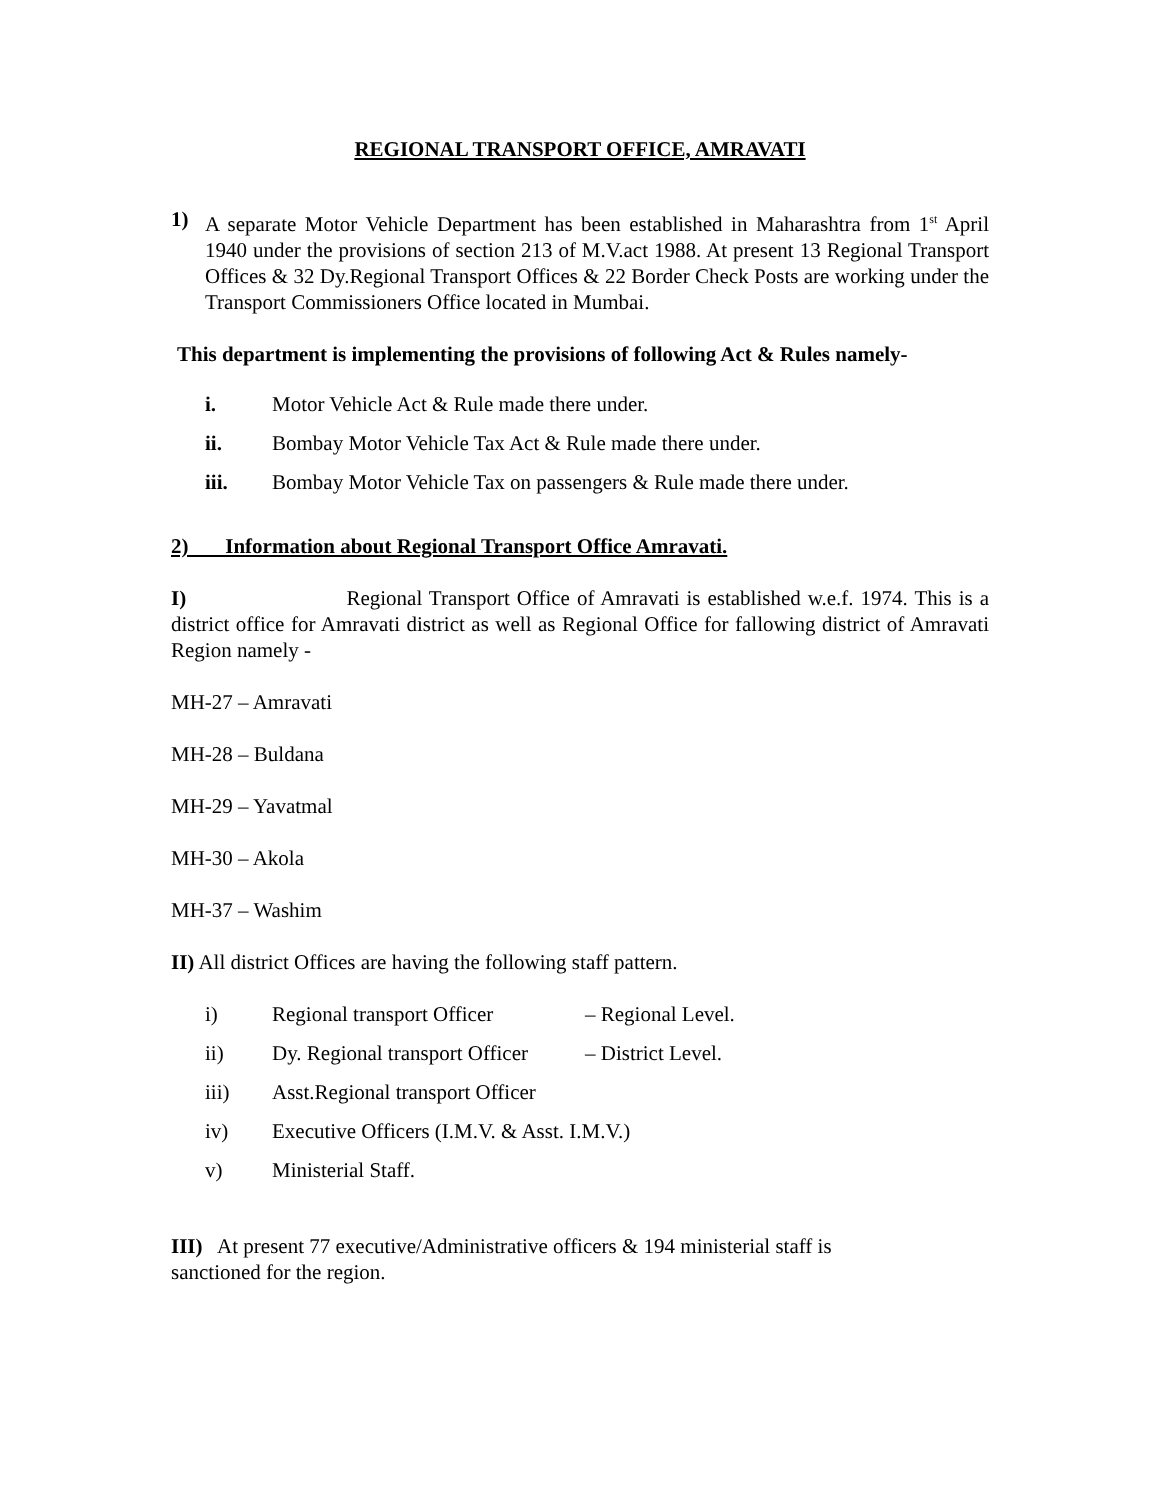REGIONAL TRANSPORT OFFICE, AMRAVATI
1) A separate Motor Vehicle Department has been established in Maharashtra from 1<sup>st</sup> April 1940 under the provisions of section 213 of M.V.act 1988. At present 13 Regional Transport Offices & 32 Dy.Regional Transport Offices & 22 Border Check Posts are working under the Transport Commissioners Office located in Mumbai.
This department is implementing the provisions of following Act & Rules namely-
i. Motor Vehicle Act & Rule made there under.
ii. Bombay Motor Vehicle Tax Act & Rule made there under.
iii. Bombay Motor Vehicle Tax on passengers & Rule made there under.
2) Information about Regional Transport Office Amravati.
I) Regional Transport Office of Amravati is established w.e.f. 1974. This is a district office for Amravati district as well as Regional Office for fallowing district of Amravati Region namely -
MH-27 – Amravati
MH-28 – Buldana
MH-29 – Yavatmal
MH-30 – Akola
MH-37 – Washim
II) All district Offices are having the following staff pattern.
i) Regional transport Officer – Regional Level.
ii) Dy. Regional transport Officer – District Level.
iii) Asst.Regional transport Officer
iv) Executive Officers (I.M.V. & Asst. I.M.V.)
v) Ministerial Staff.
III) At present 77 executive/Administrative officers & 194 ministerial staff is sanctioned for the region.